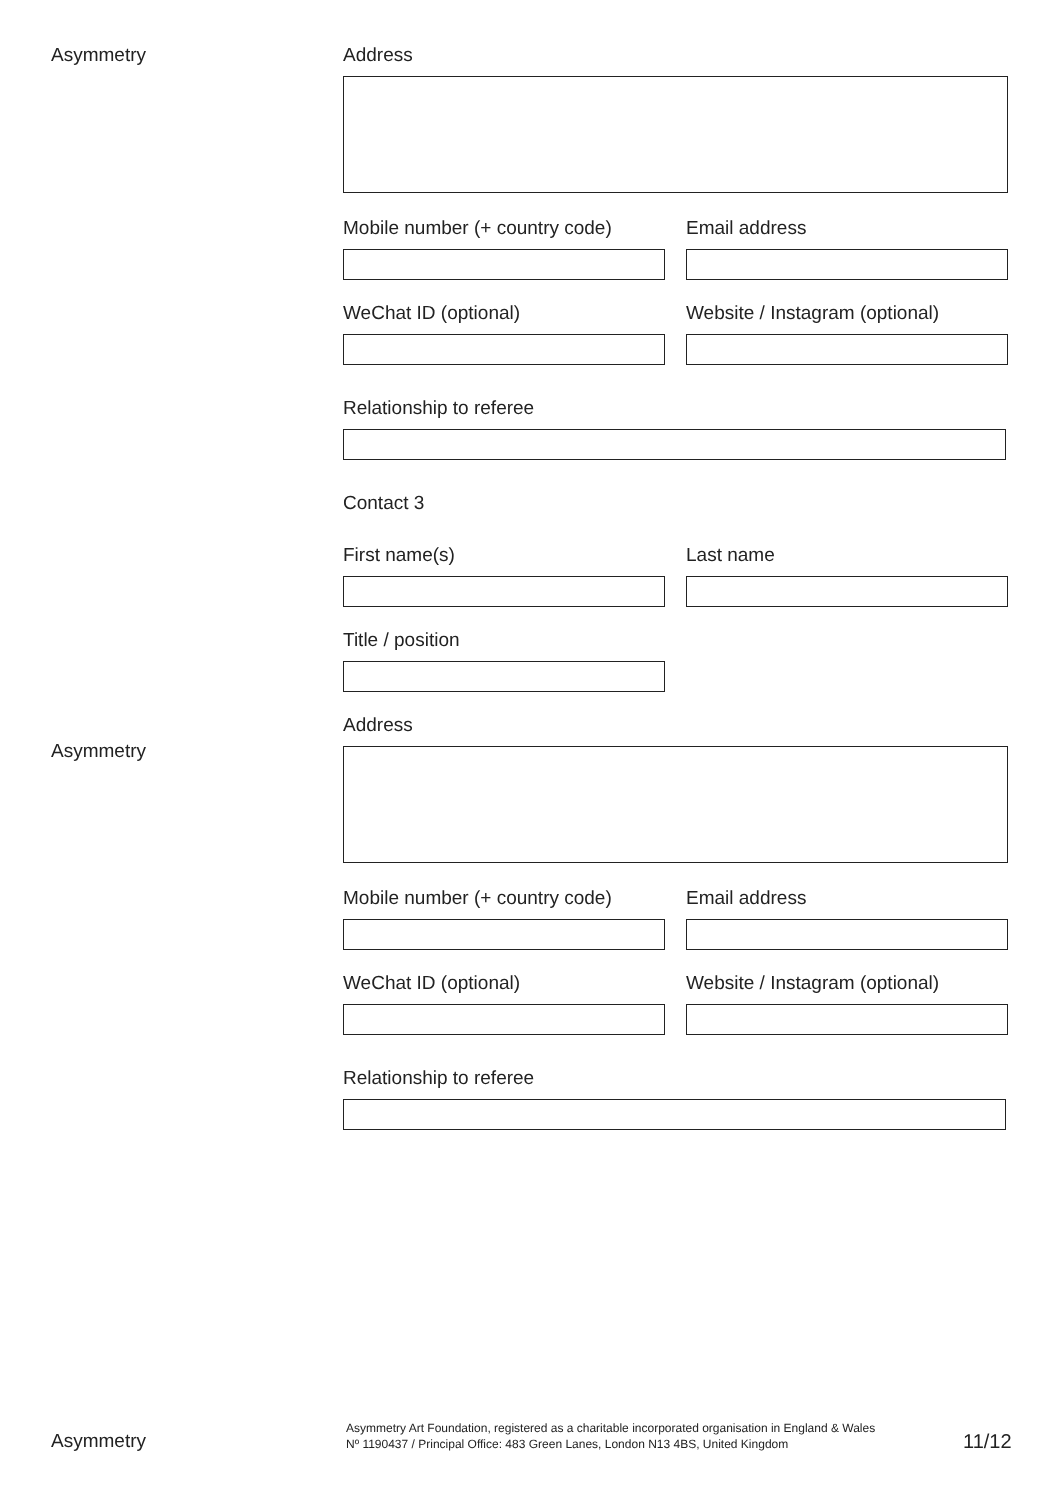Asymmetry
Asymmetry
Address
Mobile number (+ country code)
Email address
WeChat ID (optional) Website / Instagram (optional)
Relationship to referee
Contact 3
First name(s) Last name
Title / position
Address
Mobile number (+ country code)
Email address
WeChat ID (optional) Website / Instagram (optional)
Relationship to referee
Asymmetry
Asymmetry Art Foundation, registered as a charitable incorporated organisation in England & Wales
Nº 1190437 / Principal Office: 483 Green Lanes, London N13 4BS, United Kingdom
11/12